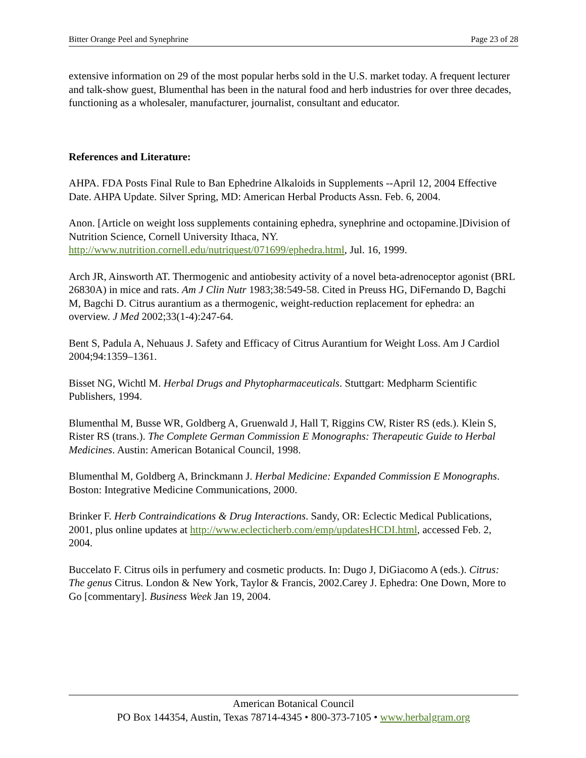Bitter Orange Peel and Synephrine Page 23 of 28
extensive information on 29 of the most popular herbs sold in the U.S. market today. A frequent lecturer and talk-show guest, Blumenthal has been in the natural food and herb industries for over three decades, functioning as a wholesaler, manufacturer, journalist, consultant and educator.
References and Literature:
AHPA. FDA Posts Final Rule to Ban Ephedrine Alkaloids in Supplements --April 12, 2004 Effective Date. AHPA Update. Silver Spring, MD: American Herbal Products Assn. Feb. 6, 2004.
Anon. [Article on weight loss supplements containing ephedra, synephrine and octopamine.]Division of Nutrition Science, Cornell University Ithaca, NY. http://www.nutrition.cornell.edu/nutriquest/071699/ephedra.html, Jul. 16, 1999.
Arch JR, Ainsworth AT. Thermogenic and antiobesity activity of a novel beta-adrenoceptor agonist (BRL 26830A) in mice and rats. Am J Clin Nutr 1983;38:549-58. Cited in Preuss HG, DiFernando D, Bagchi M, Bagchi D. Citrus aurantium as a thermogenic, weight-reduction replacement for ephedra: an overview. J Med 2002;33(1-4):247-64.
Bent S, Padula A, Nehuaus J. Safety and Efficacy of Citrus Aurantium for Weight Loss. Am J Cardiol 2004;94:1359–1361.
Bisset NG, Wichtl M. Herbal Drugs and Phytopharmaceuticals. Stuttgart: Medpharm Scientific Publishers, 1994.
Blumenthal M, Busse WR, Goldberg A, Gruenwald J, Hall T, Riggins CW, Rister RS (eds.). Klein S, Rister RS (trans.). The Complete German Commission E Monographs: Therapeutic Guide to Herbal Medicines. Austin: American Botanical Council, 1998.
Blumenthal M, Goldberg A, Brinckmann J. Herbal Medicine: Expanded Commission E Monographs. Boston: Integrative Medicine Communications, 2000.
Brinker F. Herb Contraindications & Drug Interactions. Sandy, OR: Eclectic Medical Publications, 2001, plus online updates at http://www.eclecticherb.com/emp/updatesHCDI.html, accessed Feb. 2, 2004.
Buccelato F. Citrus oils in perfumery and cosmetic products. In: Dugo J, DiGiacomo A (eds.). Citrus: The genus Citrus. London & New York, Taylor & Francis, 2002.Carey J. Ephedra: One Down, More to Go [commentary]. Business Week Jan 19, 2004.
American Botanical Council
PO Box 144354, Austin, Texas 78714-4345 • 800-373-7105 • www.herbalgram.org